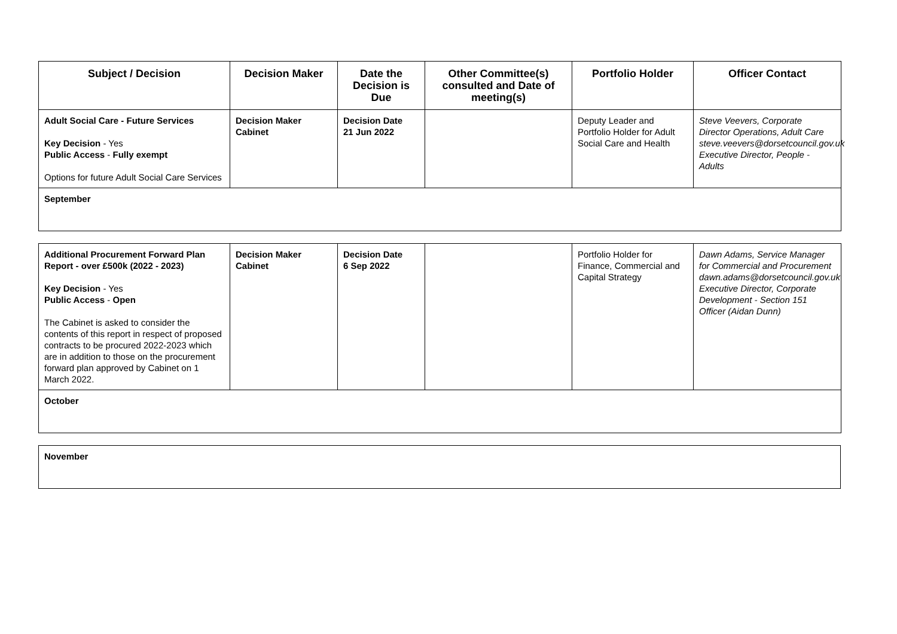| Subject / Decision | Decision Maker | Date the Decision is Due | Other Committee(s) consulted and Date of meeting(s) | Portfolio Holder | Officer Contact |
| --- | --- | --- | --- | --- | --- |
| Adult Social Care - Future Services Key Decision - Yes Public Access - Fully exempt Options for future Adult Social Care Services | Decision Maker Cabinet | Decision Date 21 Jun 2022 | | Deputy Leader and Portfolio Holder for Adult Social Care and Health | Steve Veevers, Corporate Director Operations, Adult Care steve.veevers@dorsetcouncil.gov.uk Executive Director, People - Adults |
| September | | | | | |
| Additional Procurement Forward Plan Report - over £500k (2022 - 2023) Key Decision - Yes Public Access - Open The Cabinet is asked to consider the contents of this report in respect of proposed contracts to be procured 2022-2023 which are in addition to those on the procurement forward plan approved by Cabinet on 1 March 2022. | Decision Maker Cabinet | Decision Date 6 Sep 2022 | | Portfolio Holder for Finance, Commercial and Capital Strategy | Dawn Adams, Service Manager for Commercial and Procurement dawn.adams@dorsetcouncil.gov.uk Executive Director, Corporate Development - Section 151 Officer (Aidan Dunn) |
| October | | | | | |
| November |